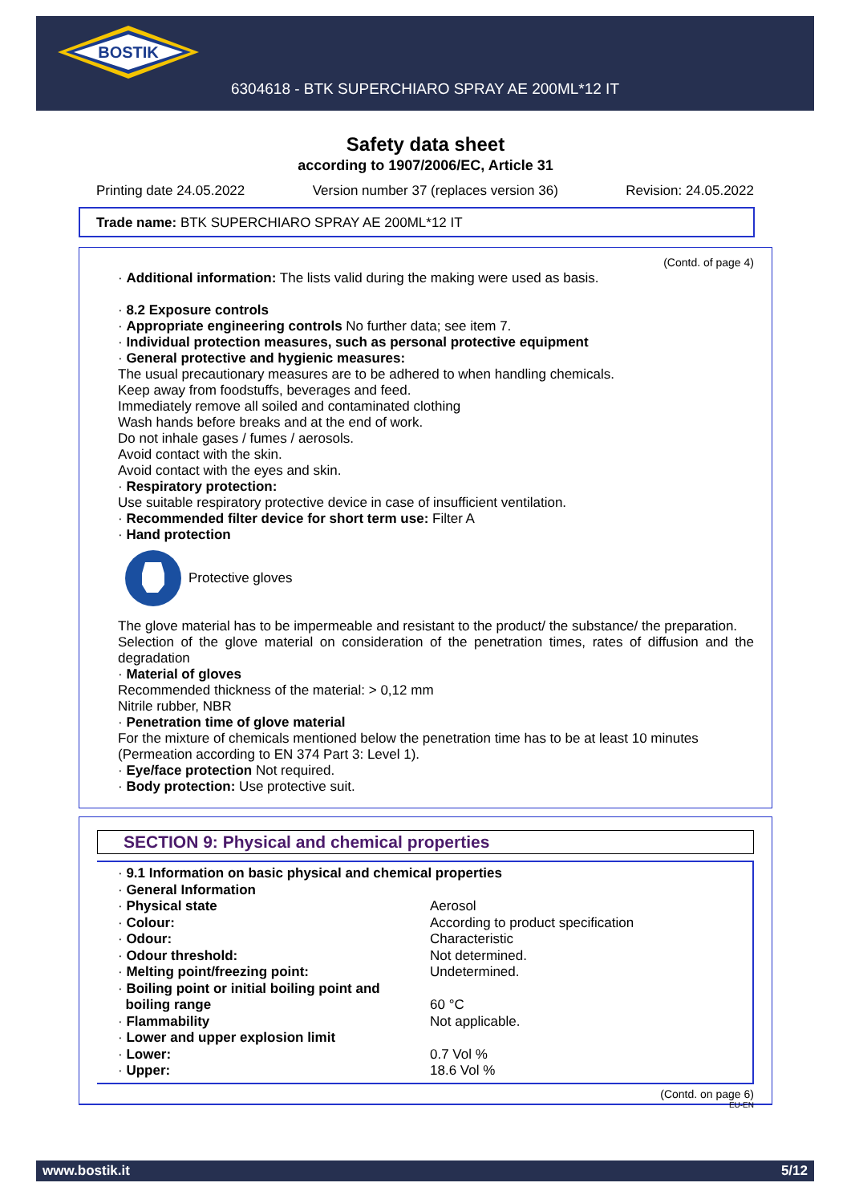BOSTIK
6304618 - BTK SUPERCHIARO SPRAY AE 200ML*12 IT
Safety data sheet
according to 1907/2006/EC, Article 31
Printing date 24.05.2022 Version number 37 (replaces version 36) Revision: 24.05.2022
Trade name: BTK SUPERCHIARO SPRAY AE 200ML*12 IT
(Contd. of page 4)
· Additional information: The lists valid during the making were used as basis.
· 8.2 Exposure controls
· Appropriate engineering controls No further data; see item 7.
· Individual protection measures, such as personal protective equipment
· General protective and hygienic measures:
The usual precautionary measures are to be adhered to when handling chemicals.
Keep away from foodstuffs, beverages and feed.
Immediately remove all soiled and contaminated clothing
Wash hands before breaks and at the end of work.
Do not inhale gases / fumes / aerosols.
Avoid contact with the skin.
Avoid contact with the eyes and skin.
· Respiratory protection:
Use suitable respiratory protective device in case of insufficient ventilation.
· Recommended filter device for short term use: Filter A
· Hand protection
Protective gloves
The glove material has to be impermeable and resistant to the product/ the substance/ the preparation.
Selection of the glove material on consideration of the penetration times, rates of diffusion and the degradation
· Material of gloves
Recommended thickness of the material: > 0,12 mm
Nitrile rubber, NBR
· Penetration time of glove material
For the mixture of chemicals mentioned below the penetration time has to be at least 10 minutes (Permeation according to EN 374 Part 3: Level 1).
· Eye/face protection Not required.
· Body protection: Use protective suit.
SECTION 9: Physical and chemical properties
· 9.1 Information on basic physical and chemical properties
· General Information
| · Physical state | Aerosol |
| · Colour: | According to product specification |
| · Odour: | Characteristic |
| · Odour threshold: | Not determined. |
| · Melting point/freezing point: | Undetermined. |
| · Boiling point or initial boiling point and boiling range | 60 °C |
| · Flammability | Not applicable. |
| · Lower and upper explosion limit | |
| · Lower: | 0.7 Vol % |
| · Upper: | 18.6 Vol % |
(Contd. on page 6)
EU-EN
www.bostik.it 5/12